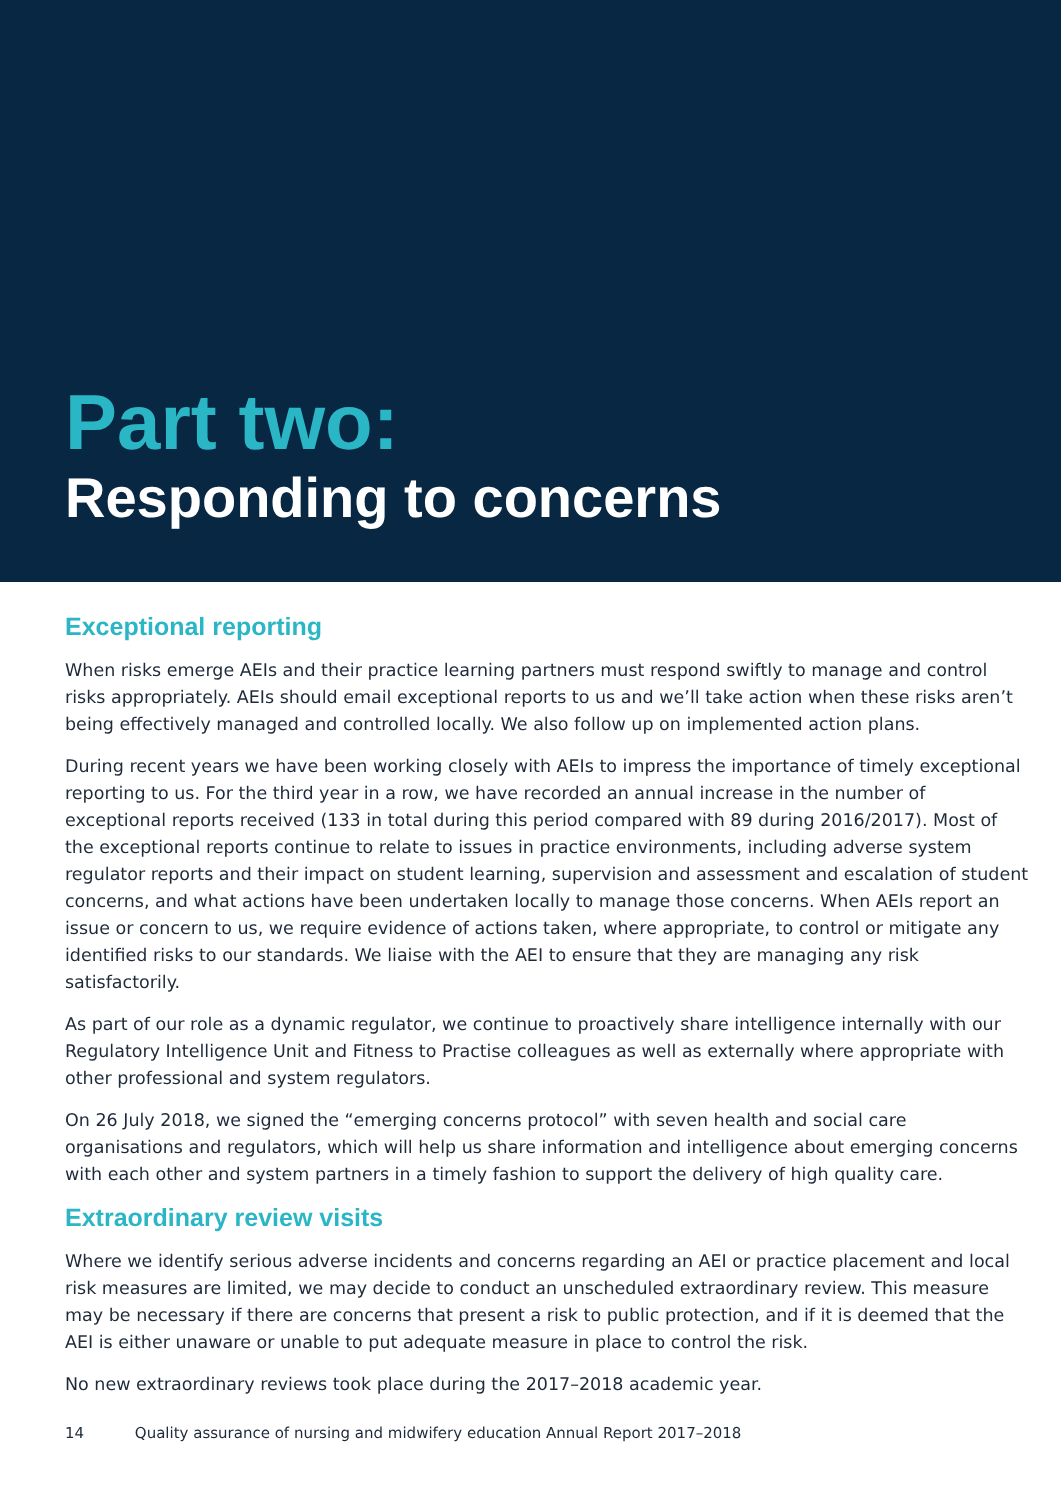Part two:
Responding to concerns
Exceptional reporting
When risks emerge AEIs and their practice learning partners must respond swiftly to manage and control risks appropriately. AEIs should email exceptional reports to us and we’ll take action when these risks aren’t being effectively managed and controlled locally. We also follow up on implemented action plans.
During recent years we have been working closely with AEIs to impress the importance of timely exceptional reporting to us. For the third year in a row, we have recorded an annual increase in the number of exceptional reports received (133 in total during this period compared with 89 during 2016/2017). Most of the exceptional reports continue to relate to issues in practice environments, including adverse system regulator reports and their impact on student learning, supervision and assessment and escalation of student concerns, and what actions have been undertaken locally to manage those concerns. When AEIs report an issue or concern to us, we require evidence of actions taken, where appropriate, to control or mitigate any identified risks to our standards. We liaise with the AEI to ensure that they are managing any risk satisfactorily.
As part of our role as a dynamic regulator, we continue to proactively share intelligence internally with our Regulatory Intelligence Unit and Fitness to Practise colleagues as well as externally where appropriate with other professional and system regulators.
On 26 July 2018, we signed the “emerging concerns protocol” with seven health and social care organisations and regulators, which will help us share information and intelligence about emerging concerns with each other and system partners in a timely fashion to support the delivery of high quality care.
Extraordinary review visits
Where we identify serious adverse incidents and concerns regarding an AEI or practice placement and local risk measures are limited, we may decide to conduct an unscheduled extraordinary review. This measure may be necessary if there are concerns that present a risk to public protection, and if it is deemed that the AEI is either unaware or unable to put adequate measure in place to control the risk.
No new extraordinary reviews took place during the 2017–2018 academic year.
14 Quality assurance of nursing and midwifery education Annual Report 2017–2018